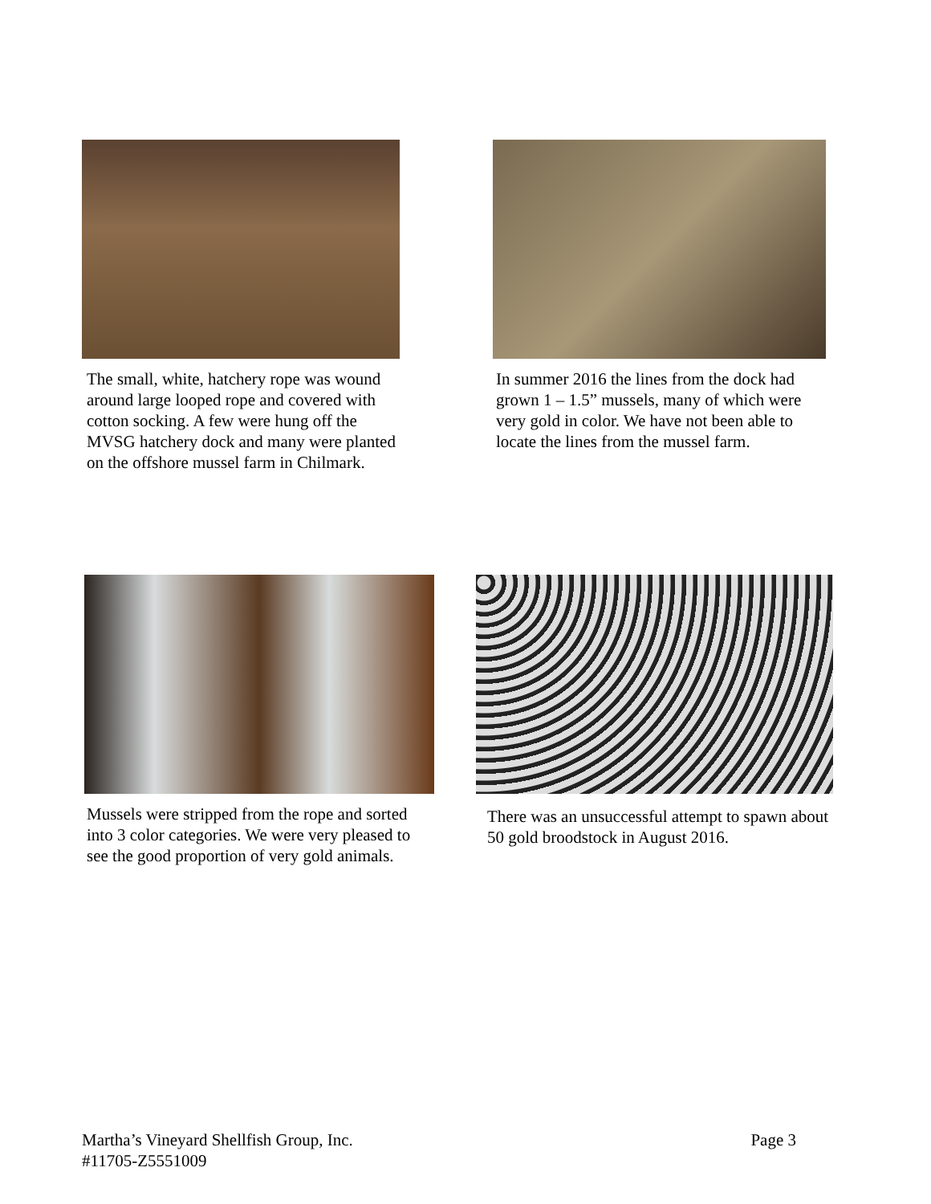The small, white, hatchery rope was wound around large looped rope and covered with cotton socking. A few were hung off the MVSG hatchery dock and many were planted on the offshore mussel farm in Chilmark.
In summer 2016 the lines from the dock had grown 1 – 1.5” mussels, many of which were very gold in color. We have not been able to locate the lines from the mussel farm.
Mussels were stripped from the rope and sorted into 3 color categories. We were very pleased to see the good proportion of very gold animals.
There was an unsuccessful attempt to spawn about 50 gold broodstock in August 2016.
Page 3 Martha’s Vineyard Shellfish Group, Inc.
#11705-Z5551009